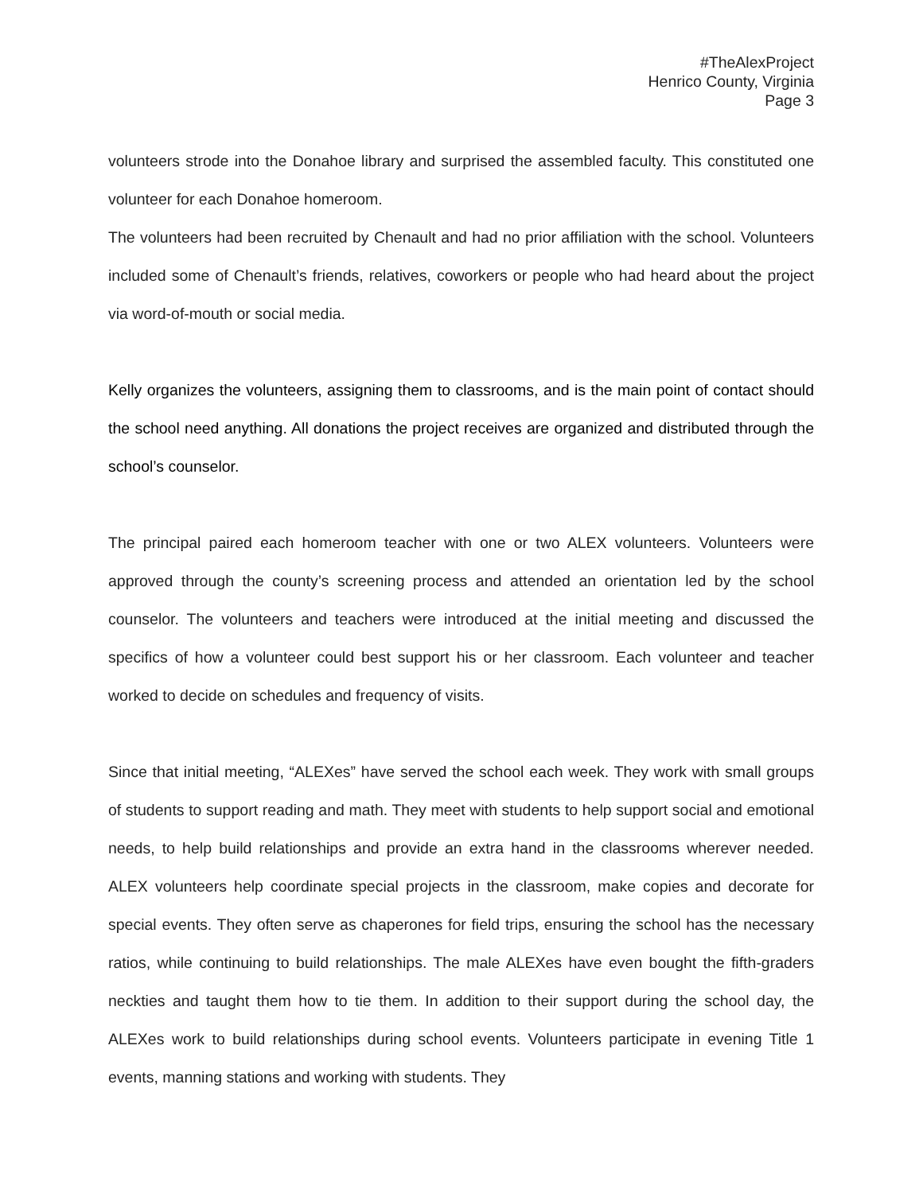#TheAlexProject
Henrico County, Virginia
Page 3
volunteers strode into the Donahoe library and surprised the assembled faculty. This constituted one volunteer for each Donahoe homeroom.
The volunteers had been recruited by Chenault and had no prior affiliation with the school. Volunteers included some of Chenault’s friends, relatives, coworkers or people who had heard about the project via word-of-mouth or social media.
Kelly organizes the volunteers, assigning them to classrooms, and is the main point of contact should the school need anything. All donations the project receives are organized and distributed through the school’s counselor.
The principal paired each homeroom teacher with one or two ALEX volunteers. Volunteers were approved through the county’s screening process and attended an orientation led by the school counselor. The volunteers and teachers were introduced at the initial meeting and discussed the specifics of how a volunteer could best support his or her classroom. Each volunteer and teacher worked to decide on schedules and frequency of visits.
Since that initial meeting, “ALEXes” have served the school each week. They work with small groups of students to support reading and math. They meet with students to help support social and emotional needs, to help build relationships and provide an extra hand in the classrooms wherever needed. ALEX volunteers help coordinate special projects in the classroom, make copies and decorate for special events. They often serve as chaperones for field trips, ensuring the school has the necessary ratios, while continuing to build relationships. The male ALEXes have even bought the fifth-graders neckties and taught them how to tie them. In addition to their support during the school day, the ALEXes work to build relationships during school events. Volunteers participate in evening Title 1 events, manning stations and working with students. They